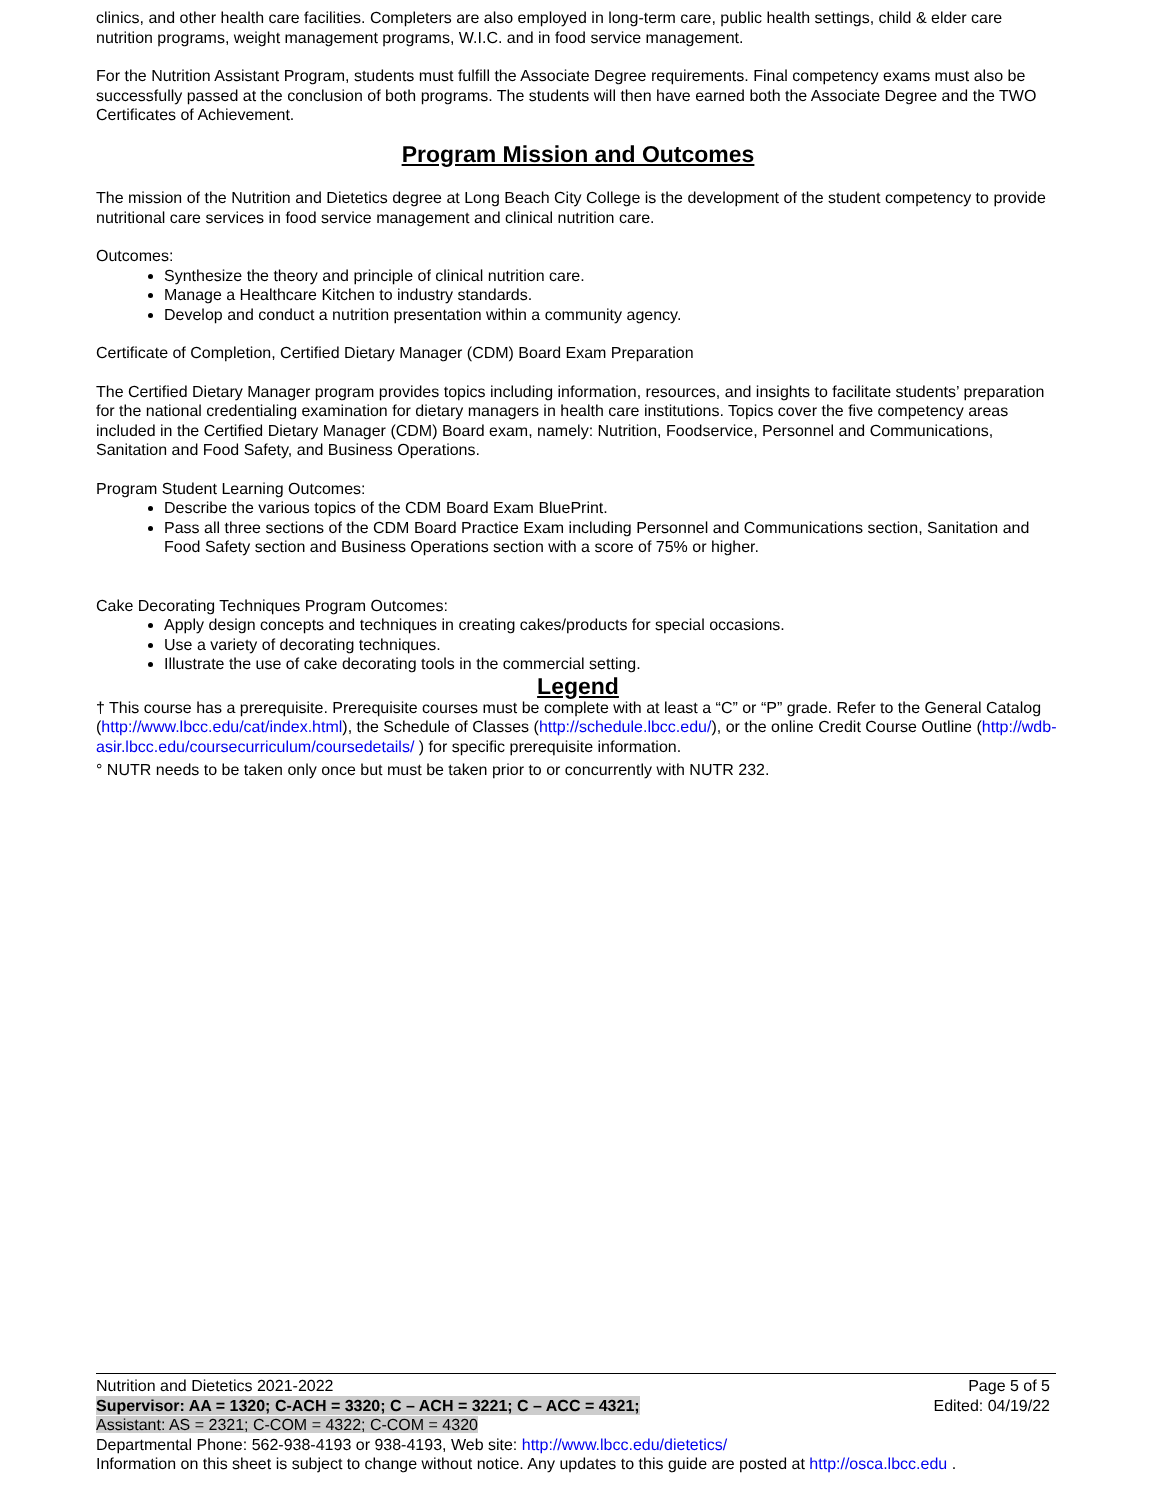clinics, and other health care facilities. Completers are also employed in long-term care, public health settings, child & elder care nutrition programs, weight management programs, W.I.C. and in food service management.
For the Nutrition Assistant Program, students must fulfill the Associate Degree requirements. Final competency exams must also be successfully passed at the conclusion of both programs. The students will then have earned both the Associate Degree and the TWO Certificates of Achievement.
Program Mission and Outcomes
The mission of the Nutrition and Dietetics degree at Long Beach City College is the development of the student competency to provide nutritional care services in food service management and clinical nutrition care.
Outcomes:
Synthesize the theory and principle of clinical nutrition care.
Manage a Healthcare Kitchen to industry standards.
Develop and conduct a nutrition presentation within a community agency.
Certificate of Completion, Certified Dietary Manager (CDM) Board Exam Preparation
The Certified Dietary Manager program provides topics including information, resources, and insights to facilitate students’ preparation for the national credentialing examination for dietary managers in health care institutions. Topics cover the five competency areas included in the Certified Dietary Manager (CDM) Board exam, namely: Nutrition, Foodservice, Personnel and Communications, Sanitation and Food Safety, and Business Operations.
Program Student Learning Outcomes:
Describe the various topics of the CDM Board Exam BluePrint.
Pass all three sections of the CDM Board Practice Exam including Personnel and Communications section, Sanitation and Food Safety section and Business Operations section with a score of 75% or higher.
Cake Decorating Techniques Program Outcomes:
Apply design concepts and techniques in creating cakes/products for special occasions.
Use a variety of decorating techniques.
Illustrate the use of cake decorating tools in the commercial setting.
Legend
† This course has a prerequisite. Prerequisite courses must be complete with at least a “C” or “P” grade. Refer to the General Catalog (http://www.lbcc.edu/cat/index.html), the Schedule of Classes (http://schedule.lbcc.edu/), or the online Credit Course Outline (http://wdb-asir.lbcc.edu/coursecurriculum/coursedetails/ ) for specific prerequisite information.
° NUTR needs to be taken only once but must be taken prior to or concurrently with NUTR 232.
Nutrition and Dietetics 2021-2022 Page 5 of 5
Supervisor: AA = 1320; C-ACH = 3320; C – ACH = 3221; C – ACC = 4321; Edited: 04/19/22
Assistant: AS = 2321; C-COM = 4322; C-COM = 4320
Departmental Phone: 562-938-4193 or 938-4193, Web site: http://www.lbcc.edu/dietetics/
Information on this sheet is subject to change without notice. Any updates to this guide are posted at http://osca.lbcc.edu .